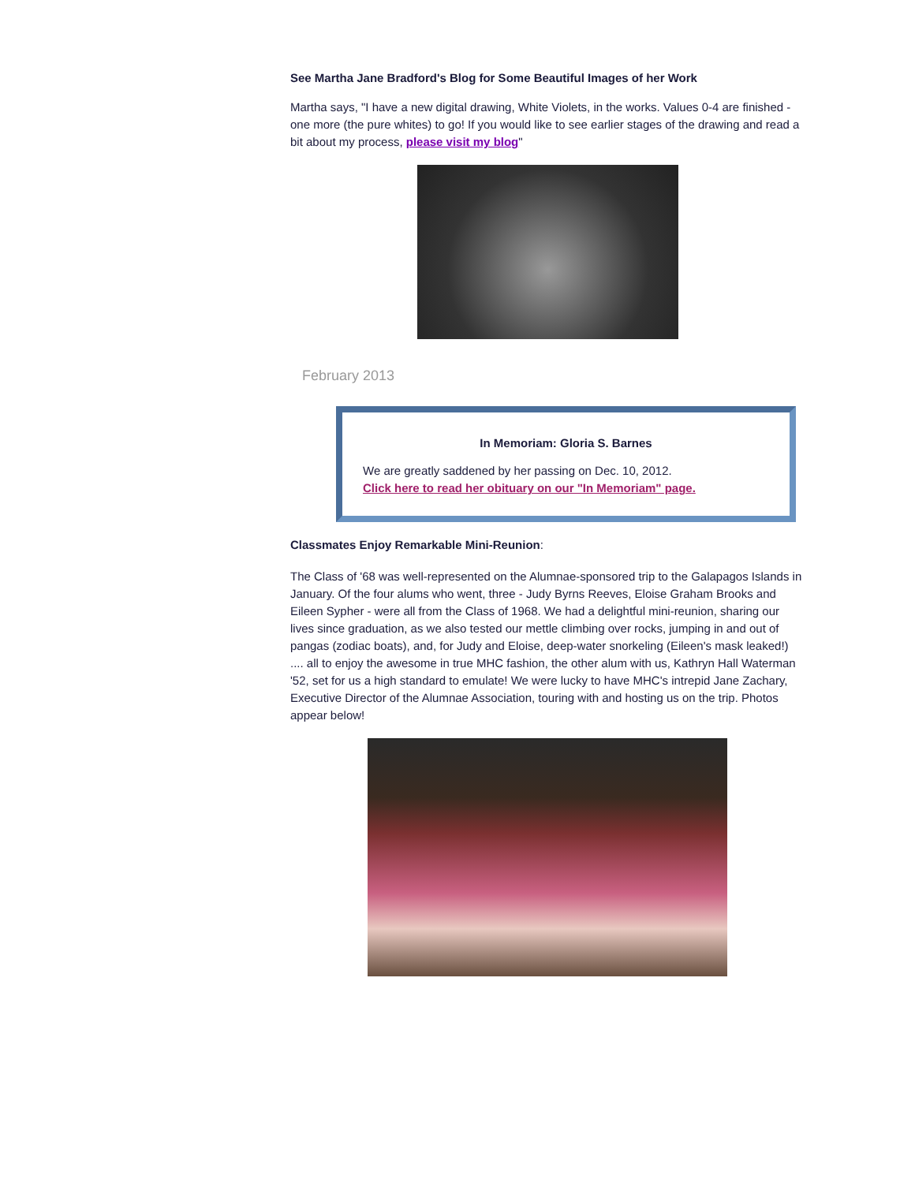See Martha Jane Bradford's Blog for Some Beautiful Images of her Work
Martha says, "I have a new digital drawing, White Violets, in the works. Values 0-4 are finished - one more (the pure whites) to go! If you would like to see earlier stages of the drawing and read a bit about my process, please visit my blog"
February 2013
In Memoriam: Gloria S. Barnes
We are greatly saddened by her passing on Dec. 10, 2012.
Click here to read her obituary on our "In Memoriam" page.
Classmates Enjoy Remarkable Mini-Reunion:
The Class of '68 was well-represented on the Alumnae-sponsored trip to the Galapagos Islands in January. Of the four alums who went, three - Judy Byrns Reeves, Eloise Graham Brooks and Eileen Sypher - were all from the Class of 1968. We had a delightful mini-reunion, sharing our lives since graduation, as we also tested our mettle climbing over rocks, jumping in and out of pangas (zodiac boats), and, for Judy and Eloise, deep-water snorkeling (Eileen's mask leaked!) .... all to enjoy the awesome in true MHC fashion, the other alum with us, Kathryn Hall Waterman '52, set for us a high standard to emulate! We were lucky to have MHC's intrepid Jane Zachary, Executive Director of the Alumnae Association, touring with and hosting us on the trip. Photos appear below!